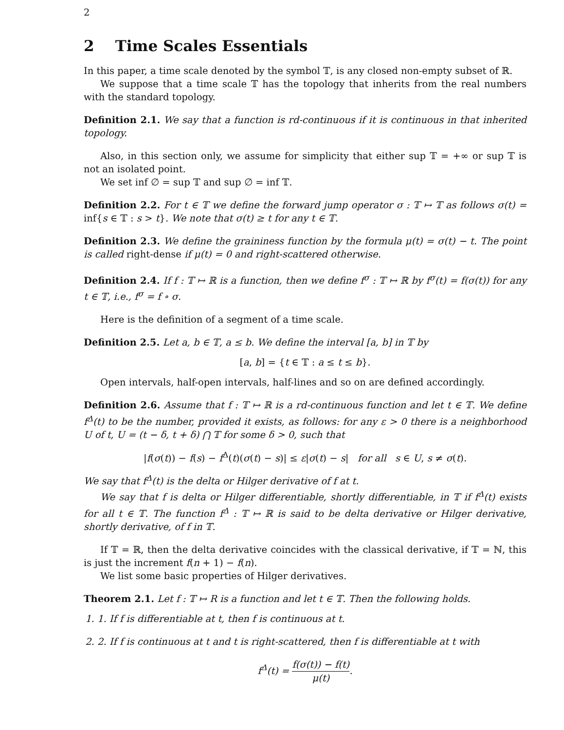2
2 Time Scales Essentials
In this paper, a time scale denoted by the symbol 𝕋, is any closed non-empty subset of ℝ.
We suppose that a time scale 𝕋 has the topology that inherits from the real numbers with the standard topology.
Definition 2.1. We say that a function is rd-continuous if it is continuous in that inherited topology.
Also, in this section only, we assume for simplicity that either sup 𝕋 = +∞ or sup 𝕋 is not an isolated point.
We set inf ∅ = sup 𝕋 and sup ∅ = inf 𝕋.
Definition 2.2. For t ∈ 𝕋 we define the forward jump operator σ : 𝕋 ↦ 𝕋 as follows σ(t) = inf{s ∈ 𝕋 : s > t}. We note that σ(t) ≥ t for any t ∈ 𝕋.
Definition 2.3. We define the graininess function by the formula μ(t) = σ(t) − t. The point is called right-dense if μ(t) = 0 and right-scattered otherwise.
Definition 2.4. If f : 𝕋 ↦ ℝ is a function, then we define f<sup>σ</sup> : 𝕋 ↦ ℝ by f<sup>σ</sup>(t) = f(σ(t)) for any t ∈ 𝕋, i.e., f<sup>σ</sup> = f ∘ σ.
Here is the definition of a segment of a time scale.
Definition 2.5. Let a, b ∈ 𝕋, a ≤ b. We define the interval [a, b] in 𝕋 by
[a, b] = {t ∈ 𝕋 : a ≤ t ≤ b}.
Open intervals, half-open intervals, half-lines and so on are defined accordingly.
Definition 2.6. Assume that f : 𝕋 ↦ ℝ is a rd-continuous function and let t ∈ 𝕋. We define f<sup>Δ</sup>(t) to be the number, provided it exists, as follows: for any ε > 0 there is a neighborhood U of t, U = (t − δ, t + δ) ⋂ 𝕋 for some δ > 0, such that
|f(σ(t)) − f(s) − f<sup>Δ</sup>(t)(σ(t) − s)| ≤ ε|σ(t) − s| for all s ∈ U, s ≠ σ(t).
We say that f<sup>Δ</sup>(t) is the delta or Hilger derivative of f at t.
We say that f is delta or Hilger differentiable, shortly differentiable, in 𝕋 if f<sup>Δ</sup>(t) exists for all t ∈ 𝕋. The function f<sup>Δ</sup> : 𝕋 ↦ ℝ is said to be delta derivative or Hilger derivative, shortly derivative, of f in 𝕋.
If 𝕋 = ℝ, then the delta derivative coincides with the classical derivative, if 𝕋 = ℕ, this is just the increment f(n + 1) − f(n).
We list some basic properties of Hilger derivatives.
Theorem 2.1. Let f : 𝕋 ↦ R is a function and let t ∈ 𝕋. Then the following holds.
1. 1. If f is differentiable at t, then f is continuous at t.
2. 2. If f is continuous at t and t is right-scattered, then f is differentiable at t with
f<sup>Δ</sup>(t) = f(σ(t)) − f(t) μ(t).